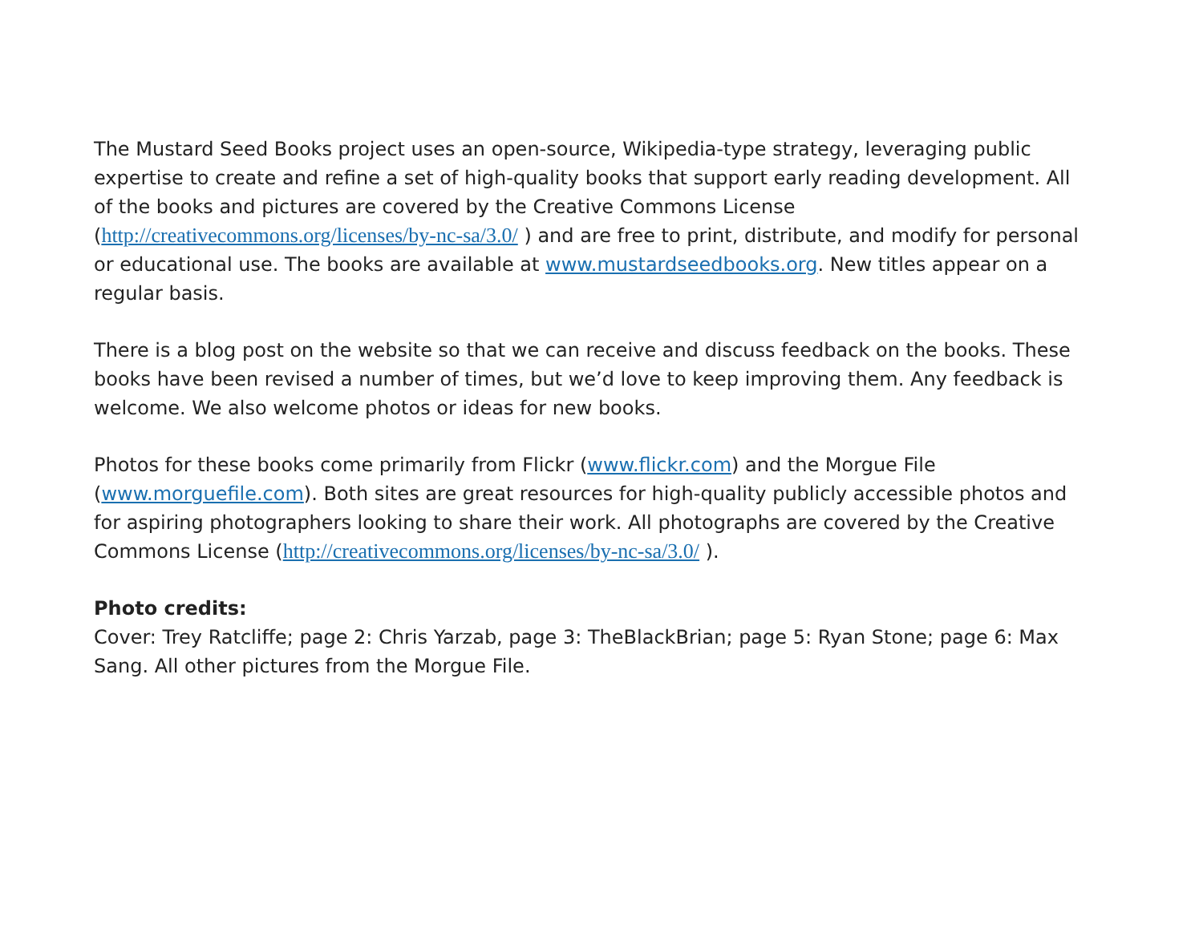The Mustard Seed Books project uses an open-source, Wikipedia-type strategy, leveraging public expertise to create and refine a set of high-quality books that support early reading development. All of the books and pictures are covered by the Creative Commons License (http://creativecommons.org/licenses/by-nc-sa/3.0/ ) and are free to print, distribute, and modify for personal or educational use. The books are available at www.mustardseedbooks.org. New titles appear on a regular basis.
There is a blog post on the website so that we can receive and discuss feedback on the books. These books have been revised a number of times, but we’d love to keep improving them. Any feedback is welcome. We also welcome photos or ideas for new books.
Photos for these books come primarily from Flickr (www.flickr.com) and the Morgue File (www.morguefile.com). Both sites are great resources for high-quality publicly accessible photos and for aspiring photographers looking to share their work. All photographs are covered by the Creative Commons License (http://creativecommons.org/licenses/by-nc-sa/3.0/ ).
Photo credits:
Cover: Trey Ratcliffe; page 2: Chris Yarzab, page 3: TheBlackBrian; page 5: Ryan Stone; page 6: Max Sang. All other pictures from the Morgue File.